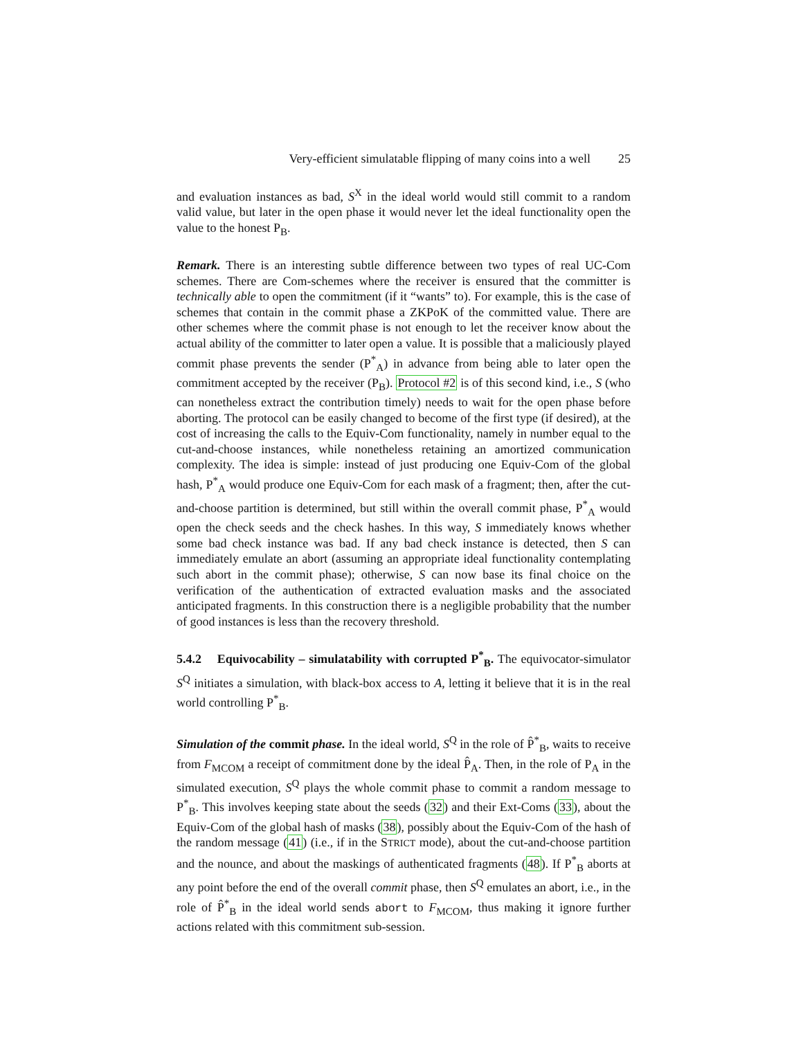Very-efficient simulatable flipping of many coins into a well 25
and evaluation instances as bad, S<sup>X</sup> in the ideal world would still commit to a random valid value, but later in the open phase it would never let the ideal functionality open the value to the honest P<sub>B</sub>.
Remark. There is an interesting subtle difference between two types of real UC-Com schemes. There are Com-schemes where the receiver is ensured that the committer is technically able to open the commitment (if it “wants” to). For example, this is the case of schemes that contain in the commit phase a ZKPoK of the committed value. There are other schemes where the commit phase is not enough to let the receiver know about the actual ability of the committer to later open a value. It is possible that a maliciously played commit phase prevents the sender (P<sup>*</sup><sub>A</sub>) in advance from being able to later open the commitment accepted by the receiver (P<sub>B</sub>). Protocol #2 is of this second kind, i.e., S (who can nonetheless extract the contribution timely) needs to wait for the open phase before aborting. The protocol can be easily changed to become of the first type (if desired), at the cost of increasing the calls to the Equiv-Com functionality, namely in number equal to the cut-and-choose instances, while nonetheless retaining an amortized communication complexity. The idea is simple: instead of just producing one Equiv-Com of the global hash, P<sup>*</sup><sub>A</sub> would produce one Equiv-Com for each mask of a fragment; then, after the cut-and-choose partition is determined, but still within the overall commit phase, P<sup>*</sup><sub>A</sub> would open the check seeds and the check hashes. In this way, S immediately knows whether some bad check instance was bad. If any bad check instance is detected, then S can immediately emulate an abort (assuming an appropriate ideal functionality contemplating such abort in the commit phase); otherwise, S can now base its final choice on the verification of the authentication of extracted evaluation masks and the associated anticipated fragments. In this construction there is a negligible probability that the number of good instances is less than the recovery threshold.
5.4.2 Equivocability – simulatability with corrupted P<sup>*</sup><sub>B</sub>. The equivocator-simulator S<sup>Q</sup> initiates a simulation, with black-box access to A, letting it believe that it is in the real world controlling P<sup>*</sup><sub>B</sub>.
Simulation of the commit phase. In the ideal world, S<sup>Q</sup> in the role of P̂<sup>*</sup><sub>B</sub>, waits to receive from F<sub>MCOM</sub> a receipt of commitment done by the ideal P̂<sub>A</sub>. Then, in the role of P<sub>A</sub> in the simulated execution, S<sup>Q</sup> plays the whole commit phase to commit a random message to P<sup>*</sup><sub>B</sub>. This involves keeping state about the seeds (32) and their Ext-Coms (33), about the Equiv-Com of the global hash of masks (38), possibly about the Equiv-Com of the hash of the random message (41) (i.e., if in the STRICT mode), about the cut-and-choose partition and the nounce, and about the maskings of authenticated fragments (48). If P<sup>*</sup><sub>B</sub> aborts at any point before the end of the overall commit phase, then S<sup>Q</sup> emulates an abort, i.e., in the role of P̂<sup>*</sup><sub>B</sub> in the ideal world sends abort to F<sub>MCOM</sub>, thus making it ignore further actions related with this commitment sub-session.